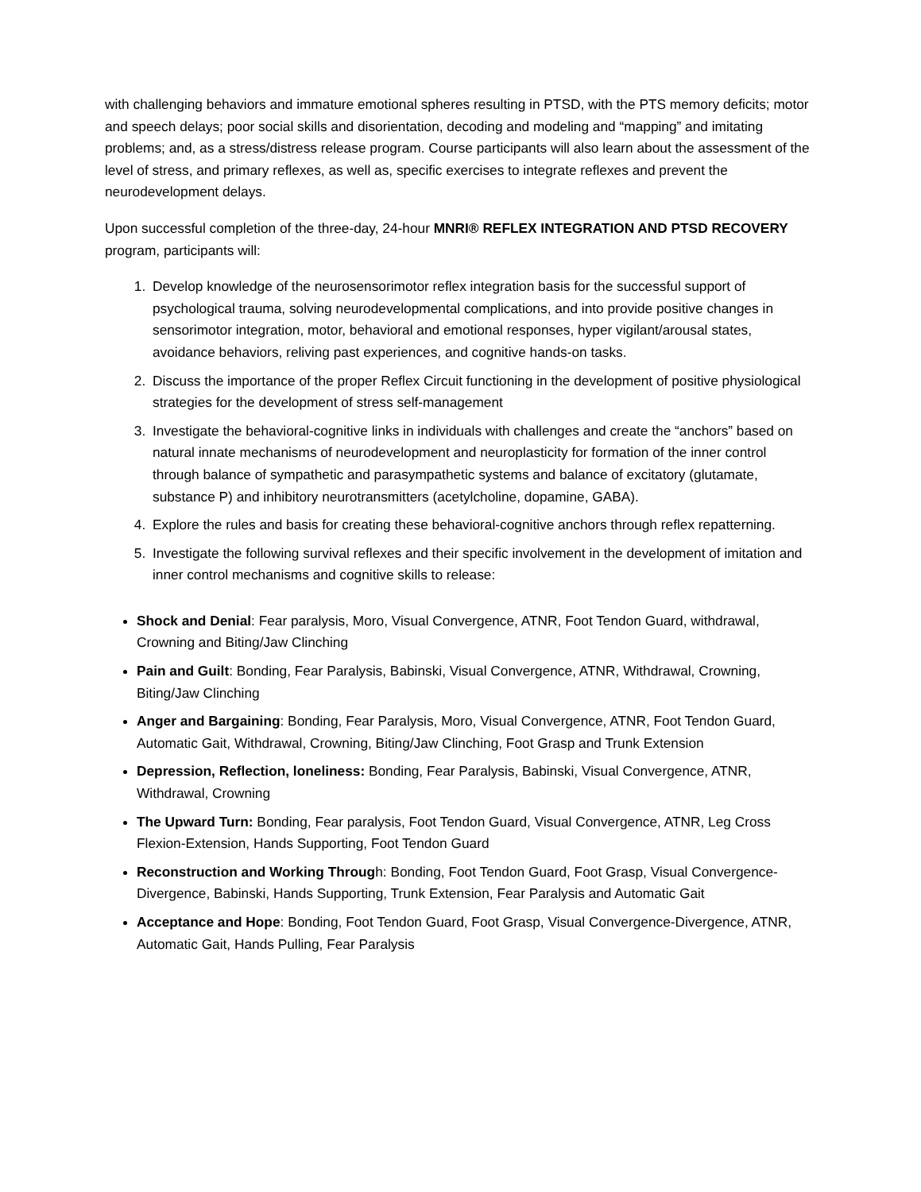with challenging behaviors and immature emotional spheres resulting in PTSD, with the PTS memory deficits; motor and speech delays; poor social skills and disorientation, decoding and modeling and “mapping” and imitating problems; and, as a stress/distress release program. Course participants will also learn about the assessment of the level of stress, and primary reflexes, as well as, specific exercises to integrate reflexes and prevent the neurodevelopment delays.
Upon successful completion of the three-day, 24-hour MNRI® REFLEX INTEGRATION AND PTSD RECOVERY program, participants will:
1. Develop knowledge of the neurosensorimotor reflex integration basis for the successful support of psychological trauma, solving neurodevelopmental complications, and into provide positive changes in sensorimotor integration, motor, behavioral and emotional responses, hyper vigilant/arousal states, avoidance behaviors, reliving past experiences, and cognitive hands-on tasks.
2. Discuss the importance of the proper Reflex Circuit functioning in the development of positive physiological strategies for the development of stress self-management
3. Investigate the behavioral-cognitive links in individuals with challenges and create the “anchors” based on natural innate mechanisms of neurodevelopment and neuroplasticity for formation of the inner control through balance of sympathetic and parasympathetic systems and balance of excitatory (glutamate, substance P) and inhibitory neurotransmitters (acetylcholine, dopamine, GABA).
4. Explore the rules and basis for creating these behavioral-cognitive anchors through reflex repatterning.
5. Investigate the following survival reflexes and their specific involvement in the development of imitation and inner control mechanisms and cognitive skills to release:
Shock and Denial: Fear paralysis, Moro, Visual Convergence, ATNR, Foot Tendon Guard, withdrawal, Crowning and Biting/Jaw Clinching
Pain and Guilt: Bonding, Fear Paralysis, Babinski, Visual Convergence, ATNR, Withdrawal, Crowning, Biting/Jaw Clinching
Anger and Bargaining: Bonding, Fear Paralysis, Moro, Visual Convergence, ATNR, Foot Tendon Guard, Automatic Gait, Withdrawal, Crowning, Biting/Jaw Clinching, Foot Grasp and Trunk Extension
Depression, Reflection, loneliness: Bonding, Fear Paralysis, Babinski, Visual Convergence, ATNR, Withdrawal, Crowning
The Upward Turn: Bonding, Fear paralysis, Foot Tendon Guard, Visual Convergence, ATNR, Leg Cross Flexion-Extension, Hands Supporting, Foot Tendon Guard
Reconstruction and Working Through: Bonding, Foot Tendon Guard, Foot Grasp, Visual Convergence-Divergence, Babinski, Hands Supporting, Trunk Extension, Fear Paralysis and Automatic Gait
Acceptance and Hope: Bonding, Foot Tendon Guard, Foot Grasp, Visual Convergence-Divergence, ATNR, Automatic Gait, Hands Pulling, Fear Paralysis